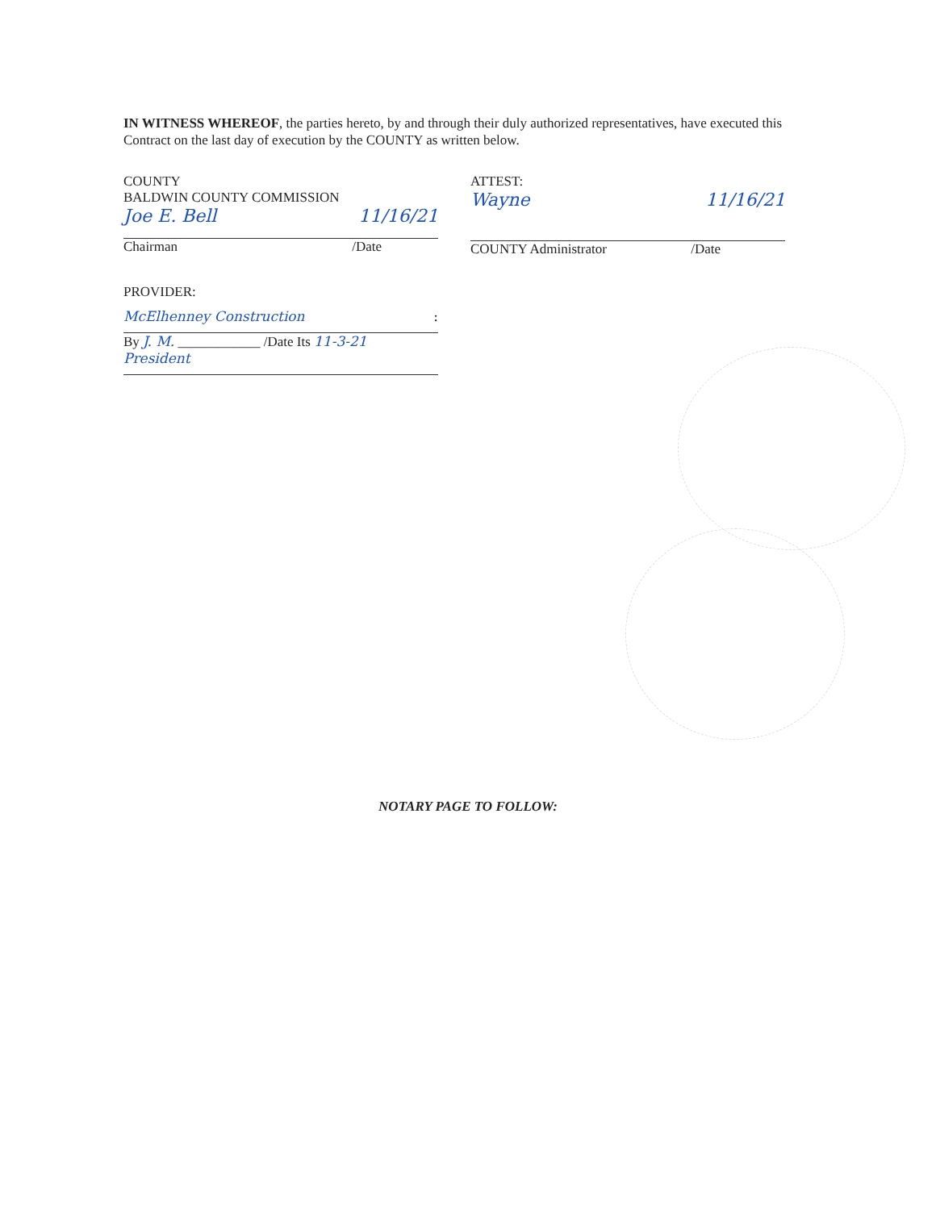IN WITNESS WHEREOF, the parties hereto, by and through their duly authorized representatives, have executed this Contract on the last day of execution by the COUNTY as written below.
COUNTY
BALDWIN COUNTY COMMISSION
Joe E. Bell 11/16/21
Chairman /Date
ATTEST:
Wayne 11/16/21
COUNTY Administrator /Date
PROVIDER:
McElhenney Construction :
By J. M. ____________ /Date Its 11-3-21
President
NOTARY PAGE TO FOLLOW: